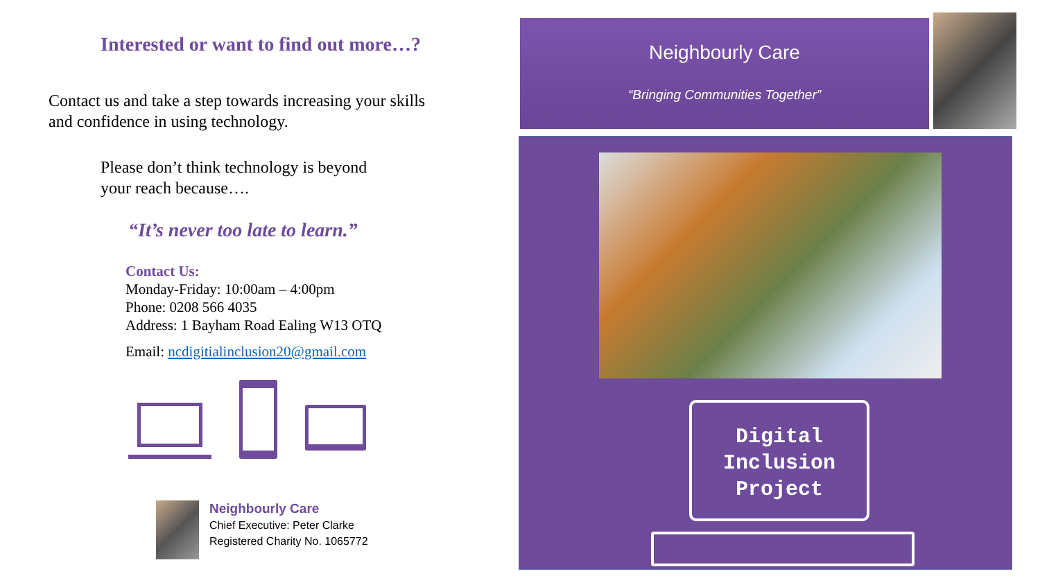Interested or want to find out more…?
Contact us and take a step towards increasing your skills
and confidence in using technology.
Please don’t think technology is beyond
your reach because….
“It’s never too late to learn.”
Contact Us:
Monday-Friday: 10:00am – 4:00pm
Phone: 0208 566 4035
Address: 1 Bayham Road Ealing W13 OTQ
Email: ncdigitialinclusion20@gmail.com
Neighbourly Care
Chief Executive: Peter Clarke
Registered Charity No. 1065772
Neighbourly Care
“Bringing Communities Together”
Digital
Inclusion
Project